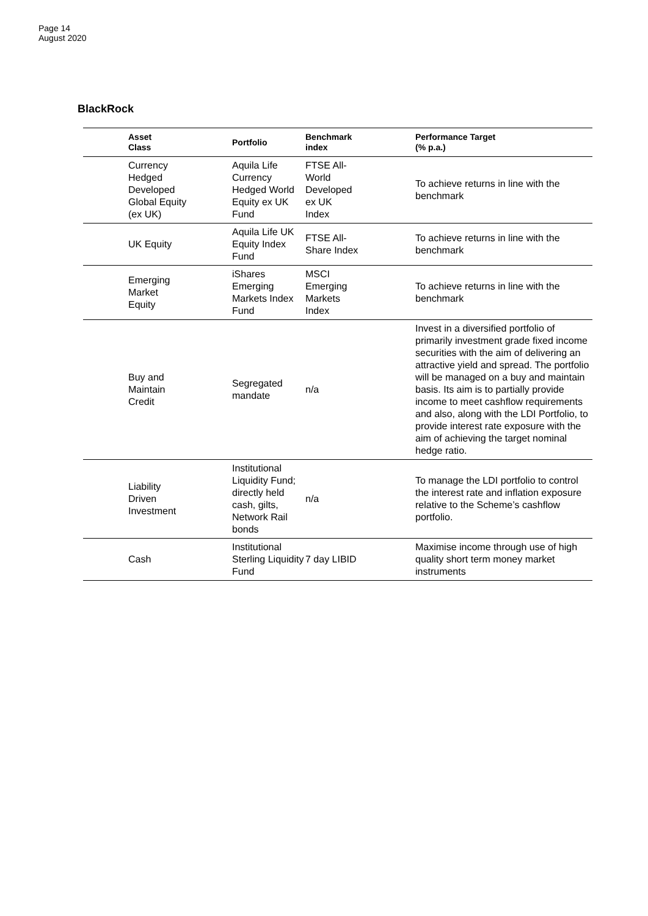Page 14
August 2020
BlackRock
| Asset Class | Portfolio | Benchmark index | Performance Target (% p.a.) |
| --- | --- | --- | --- |
| Currency Hedged Developed Global Equity (ex UK) | Aquila Life Currency Hedged World Equity ex UK Fund | FTSE All- World Developed ex UK Index | To achieve returns in line with the benchmark |
| UK Equity | Aquila Life UK Equity Index Fund | FTSE All- Share Index | To achieve returns in line with the benchmark |
| Emerging Market Equity | iShares Emerging Markets Index Fund | MSCI Emerging Markets Index | To achieve returns in line with the benchmark |
| Buy and Maintain Credit | Segregated mandate | n/a | Invest in a diversified portfolio of primarily investment grade fixed income securities with the aim of delivering an attractive yield and spread. The portfolio will be managed on a buy and maintain basis. Its aim is to partially provide income to meet cashflow requirements and also, along with the LDI Portfolio, to provide interest rate exposure with the aim of achieving the target nominal hedge ratio. |
| Liability Driven Investment | Institutional Liquidity Fund; directly held cash, gilts, Network Rail bonds | n/a | To manage the LDI portfolio to control the interest rate and inflation exposure relative to the Scheme’s cashflow portfolio. |
| Cash | Institutional Sterling Liquidity Fund | 7 day LIBID | Maximise income through use of high quality short term money market instruments |